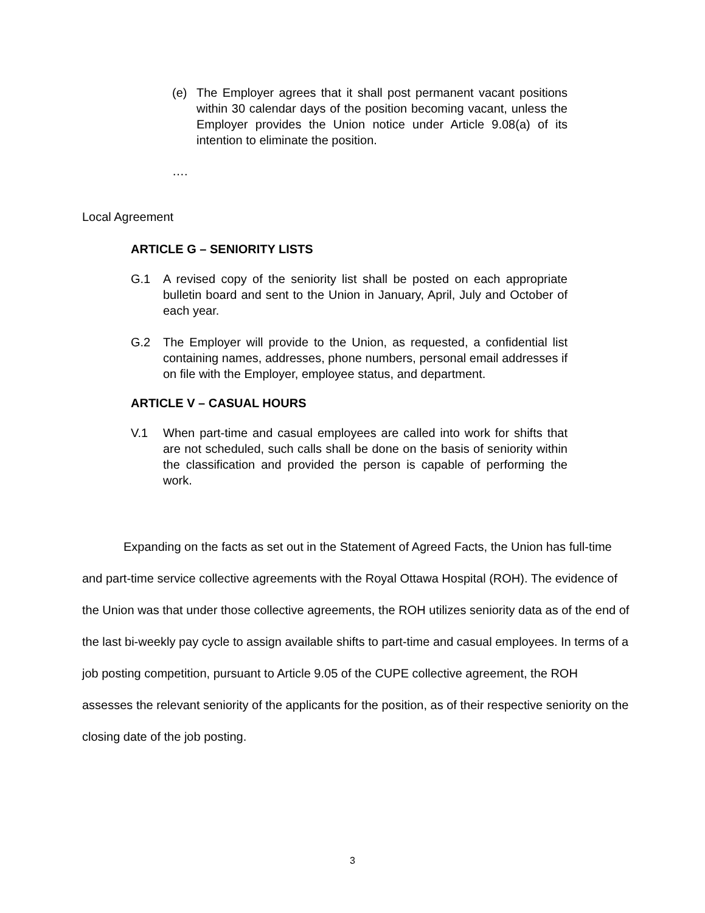(e) The Employer agrees that it shall post permanent vacant positions within 30 calendar days of the position becoming vacant, unless the Employer provides the Union notice under Article 9.08(a) of its intention to eliminate the position.
….
Local Agreement
ARTICLE G – SENIORITY LISTS
G.1 A revised copy of the seniority list shall be posted on each appropriate bulletin board and sent to the Union in January, April, July and October of each year.
G.2 The Employer will provide to the Union, as requested, a confidential list containing names, addresses, phone numbers, personal email addresses if on file with the Employer, employee status, and department.
ARTICLE V – CASUAL HOURS
V.1 When part-time and casual employees are called into work for shifts that are not scheduled, such calls shall be done on the basis of seniority within the classification and provided the person is capable of performing the work.
Expanding on the facts as set out in the Statement of Agreed Facts, the Union has full-time and part-time service collective agreements with the Royal Ottawa Hospital (ROH). The evidence of the Union was that under those collective agreements, the ROH utilizes seniority data as of the end of the last bi-weekly pay cycle to assign available shifts to part-time and casual employees. In terms of a job posting competition, pursuant to Article 9.05 of the CUPE collective agreement, the ROH assesses the relevant seniority of the applicants for the position, as of their respective seniority on the closing date of the job posting.
3